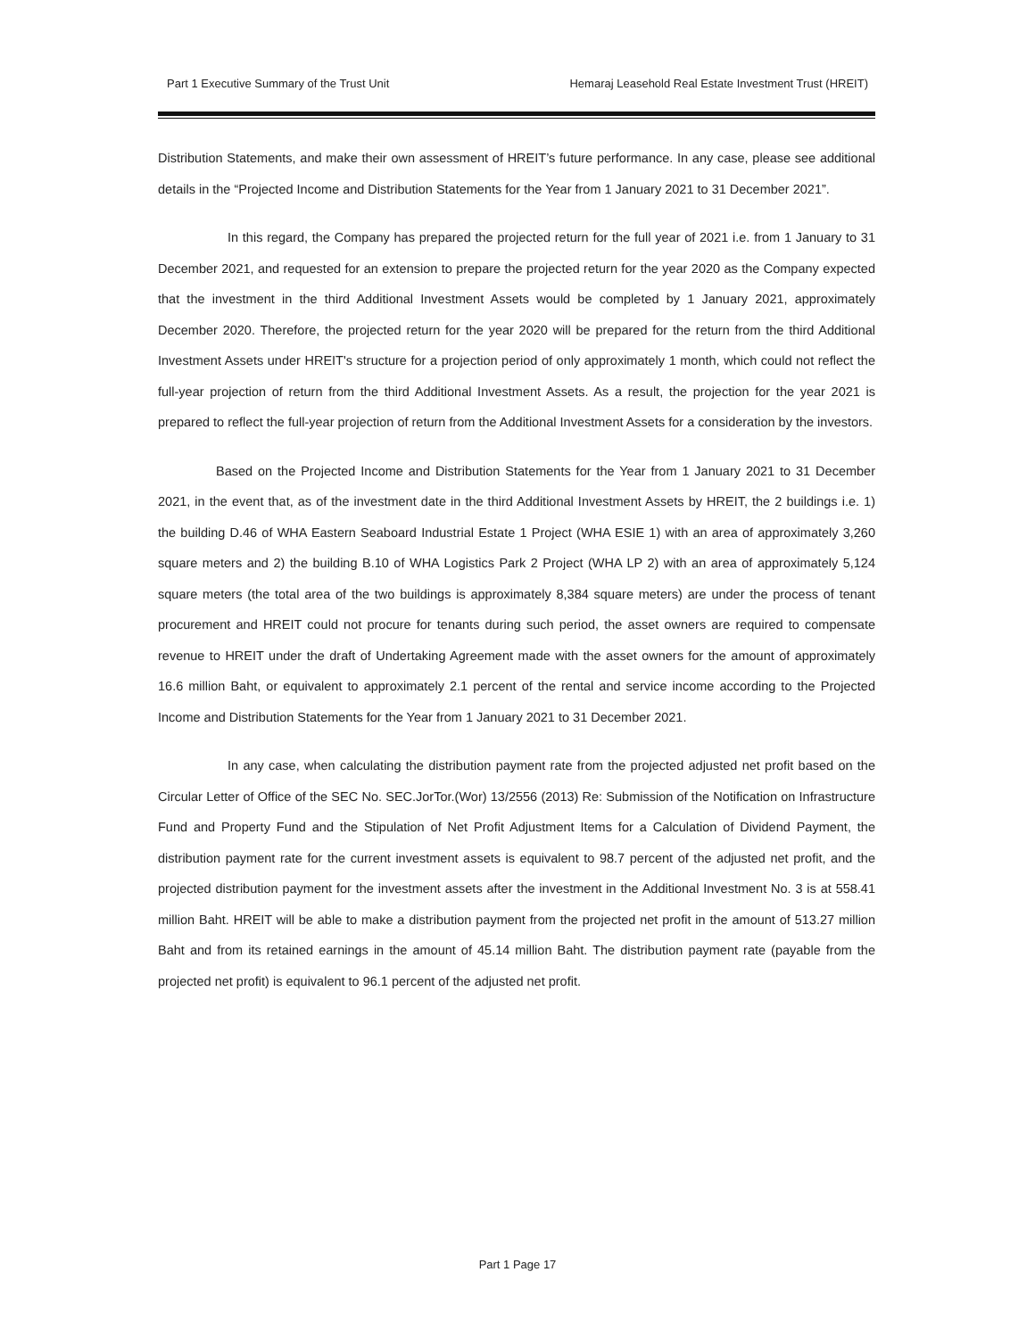Part 1 Executive Summary of the Trust Unit Hemaraj Leasehold Real Estate Investment Trust (HREIT)
Distribution Statements, and make their own assessment of HREIT’s future performance. In any case, please see additional details in the “Projected Income and Distribution Statements for the Year from 1 January 2021 to 31 December 2021”.
In this regard, the Company has prepared the projected return for the full year of 2021 i.e. from 1 January to 31 December 2021, and requested for an extension to prepare the projected return for the year 2020 as the Company expected that the investment in the third Additional Investment Assets would be completed by 1 January 2021, approximately December 2020. Therefore, the projected return for the year 2020 will be prepared for the return from the third Additional Investment Assets under HREIT's structure for a projection period of only approximately 1 month, which could not reflect the full-year projection of return from the third Additional Investment Assets. As a result, the projection for the year 2021 is prepared to reflect the full-year projection of return from the Additional Investment Assets for a consideration by the investors.
Based on the Projected Income and Distribution Statements for the Year from 1 January 2021 to 31 December 2021, in the event that, as of the investment date in the third Additional Investment Assets by HREIT, the 2 buildings i.e. 1) the building D.46 of WHA Eastern Seaboard Industrial Estate 1 Project (WHA ESIE 1) with an area of approximately 3,260 square meters and 2) the building B.10 of WHA Logistics Park 2 Project (WHA LP 2) with an area of approximately 5,124 square meters (the total area of the two buildings is approximately 8,384 square meters) are under the process of tenant procurement and HREIT could not procure for tenants during such period, the asset owners are required to compensate revenue to HREIT under the draft of Undertaking Agreement made with the asset owners for the amount of approximately 16.6 million Baht, or equivalent to approximately 2.1 percent of the rental and service income according to the Projected Income and Distribution Statements for the Year from 1 January 2021 to 31 December 2021.
In any case, when calculating the distribution payment rate from the projected adjusted net profit based on the Circular Letter of Office of the SEC No. SEC.JorTor.(Wor) 13/2556 (2013) Re: Submission of the Notification on Infrastructure Fund and Property Fund and the Stipulation of Net Profit Adjustment Items for a Calculation of Dividend Payment, the distribution payment rate for the current investment assets is equivalent to 98.7 percent of the adjusted net profit, and the projected distribution payment for the investment assets after the investment in the Additional Investment No. 3 is at 558.41 million Baht. HREIT will be able to make a distribution payment from the projected net profit in the amount of 513.27 million Baht and from its retained earnings in the amount of 45.14 million Baht. The distribution payment rate (payable from the projected net profit) is equivalent to 96.1 percent of the adjusted net profit.
Part 1 Page 17